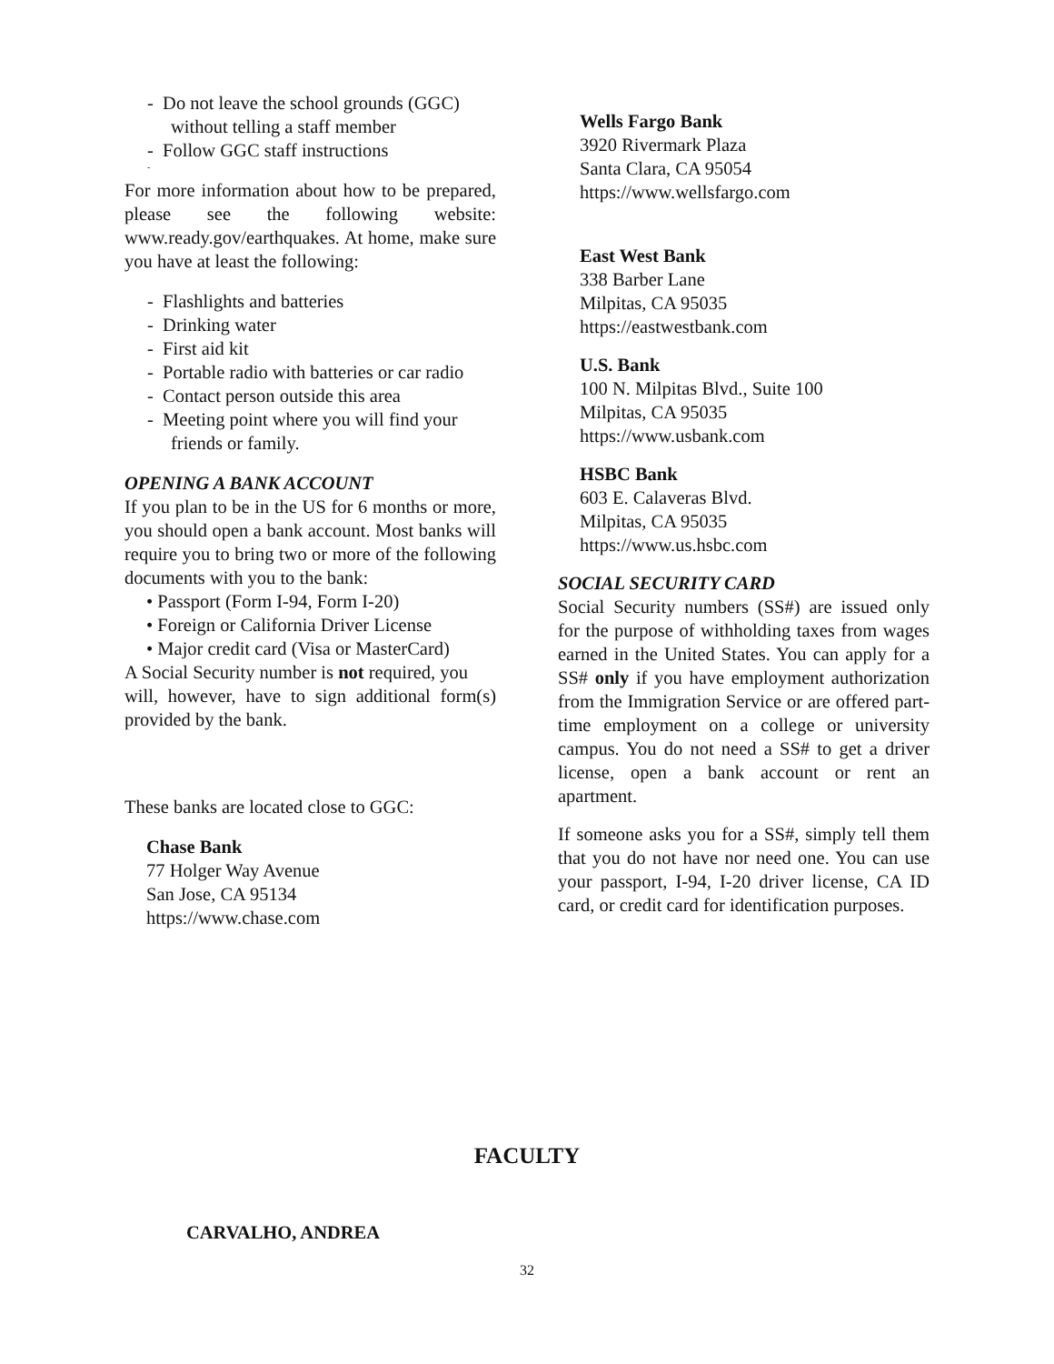- Do not leave the school grounds (GGC) without telling a staff member
- Follow GGC staff instructions
-
For more information about how to be prepared, please see the following website: www.ready.gov/earthquakes. At home, make sure you have at least the following:
- Flashlights and batteries
- Drinking water
- First aid kit
- Portable radio with batteries or car radio
- Contact person outside this area
- Meeting point where you will find your friends or family.
OPENING A BANK ACCOUNT
If you plan to be in the US for 6 months or more, you should open a bank account. Most banks will require you to bring two or more of the following documents with you to the bank:
• Passport (Form I-94, Form I-20)
• Foreign or California Driver License
• Major credit card (Visa or MasterCard)
A Social Security number is not required, you
will, however, have to sign additional form(s) provided by the bank.
These banks are located close to GGC:
Chase Bank
77 Holger Way Avenue
San Jose, CA 95134
https://www.chase.com
Wells Fargo Bank
3920 Rivermark Plaza
Santa Clara, CA 95054
https://www.wellsfargo.com
East West Bank
338 Barber Lane
Milpitas, CA 95035
https://eastwestbank.com
U.S. Bank
100 N. Milpitas Blvd., Suite 100
Milpitas, CA 95035
https://www.usbank.com
HSBC Bank
603 E. Calaveras Blvd.
Milpitas, CA 95035
https://www.us.hsbc.com
SOCIAL SECURITY CARD
Social Security numbers (SS#) are issued only for the purpose of withholding taxes from wages earned in the United States. You can apply for a SS# only if you have employment authorization from the Immigration Service or are offered part-time employment on a college or university campus. You do not need a SS# to get a driver license, open a bank account or rent an apartment.
If someone asks you for a SS#, simply tell them that you do not have nor need one. You can use your passport, I-94, I-20 driver license, CA ID card, or credit card for identification purposes.
FACULTY
CARVALHO, ANDREA
32